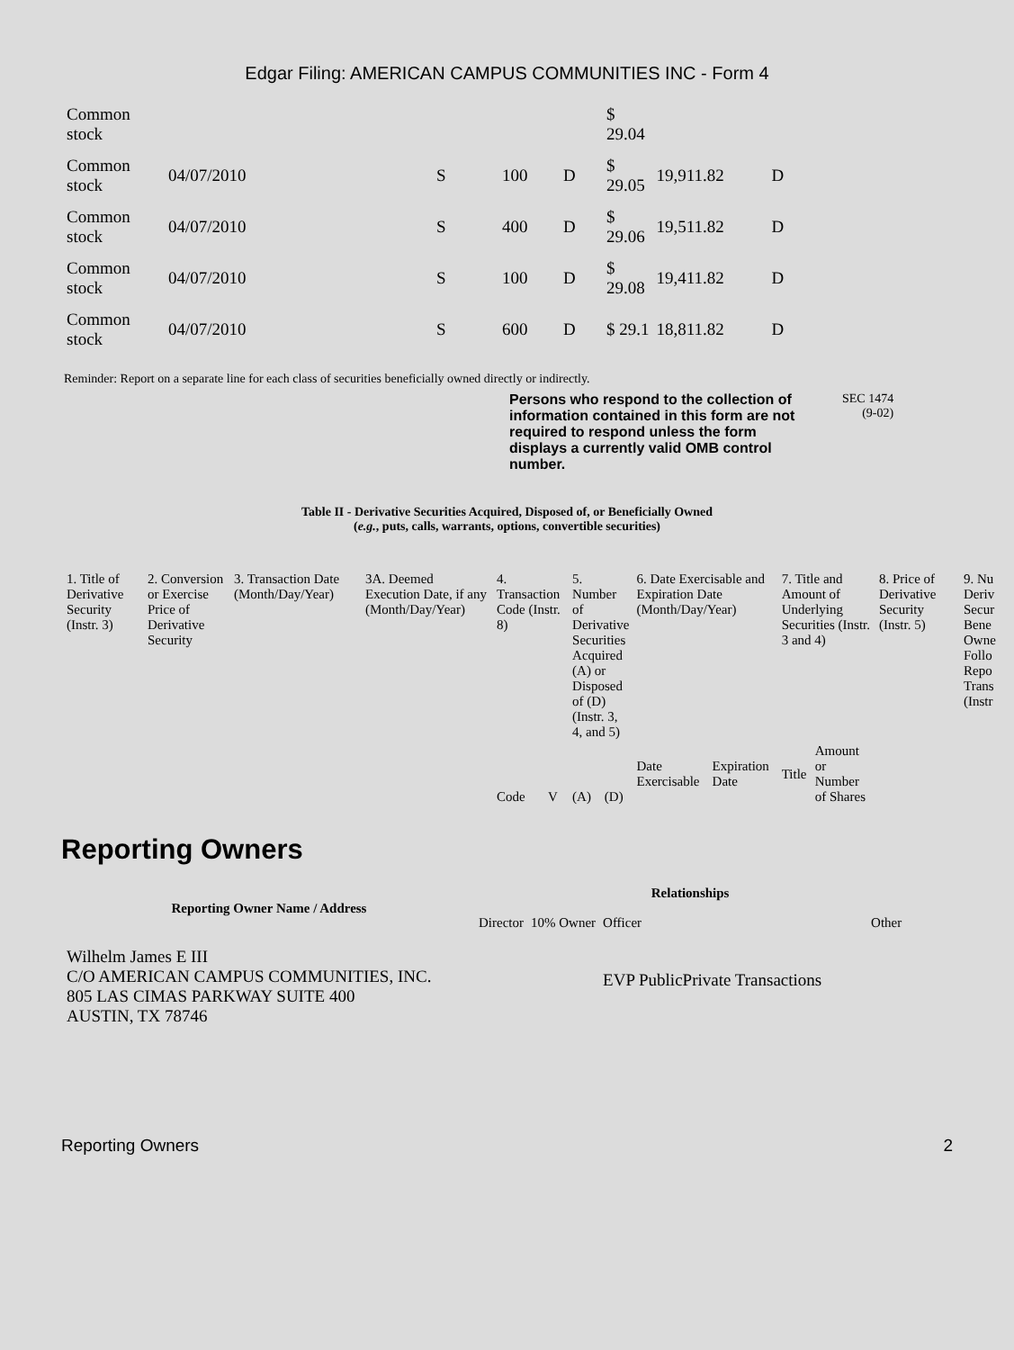Edgar Filing: AMERICAN CAMPUS COMMUNITIES INC - Form 4
| Common stock | | | | | $ 29.04 | | |
| Common stock | 04/07/2010 | S | 100 | D | $ 29.05 | 19,911.82 | D |
| Common stock | 04/07/2010 | S | 400 | D | $ 29.06 | 19,511.82 | D |
| Common stock | 04/07/2010 | S | 100 | D | $ 29.08 | 19,411.82 | D |
| Common stock | 04/07/2010 | S | 600 | D | $ 29.1 | 18,811.82 | D |
Reminder: Report on a separate line for each class of securities beneficially owned directly or indirectly.
Persons who respond to the collection of information contained in this form are not required to respond unless the form displays a currently valid OMB control number.
SEC 1474
(9-02)
Table II - Derivative Securities Acquired, Disposed of, or Beneficially Owned
(e.g., puts, calls, warrants, options, convertible securities)
| 1. Title of Derivative Security (Instr. 3) | 2. Conversion or Exercise Price of Derivative Security | 3. Transaction Date (Month/Day/Year) | 3A. Deemed Execution Date, if any (Month/Day/Year) | 4. Transaction Code (Instr. 8) | | 5. Number of Derivative Securities Acquired (A) or Disposed of (D) (Instr. 3, 4, and 5) | | 6. Date Exercisable and Expiration Date (Month/Day/Year) | | 7. Title and Amount of Underlying Securities (Instr. 3 and 4) | | 8. Price of Derivative Security (Instr. 5) | 9. Nu Deriv Secur Bene Owne Follo Repo Trans (Instr |
| | | | | Code | V | (A) | (D) | Date Exercisable | Expiration Date | Title | Amount or Number of Shares | | |
Reporting Owners
| Reporting Owner Name / Address | Relationships | | | |
| --- | --- | --- | --- | --- |
| | Director | 10% Owner | Officer | Other |
| Wilhelm James E III C/O AMERICAN CAMPUS COMMUNITIES, INC. 805 LAS CIMAS PARKWAY SUITE 400 AUSTIN, TX 78746 | | | EVP PublicPrivate Transactions | |
Reporting Owners 2